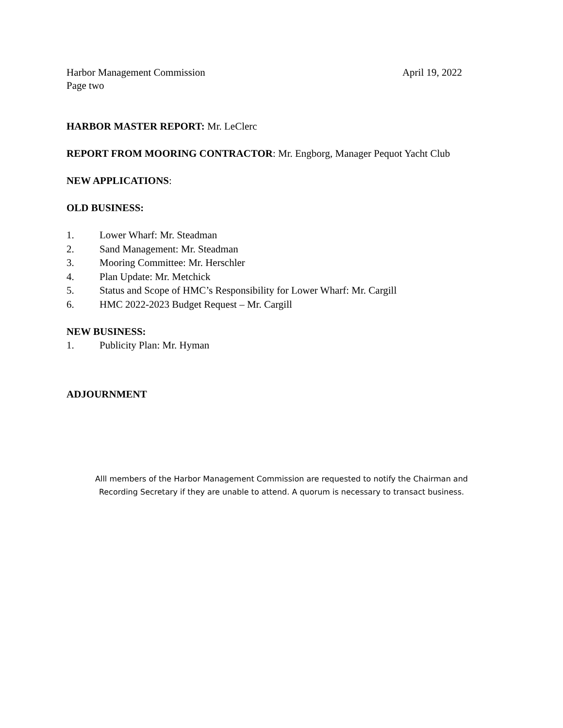Harbor Management Commission April 19, 2022
Page two
HARBOR MASTER REPORT: Mr. LeClerc
REPORT FROM MOORING CONTRACTOR: Mr. Engborg, Manager Pequot Yacht Club
NEW APPLICATIONS:
OLD BUSINESS:
1. Lower Wharf: Mr. Steadman
2. Sand Management: Mr. Steadman
3. Mooring Committee: Mr. Herschler
4. Plan Update: Mr. Metchick
5. Status and Scope of HMC’s Responsibility for Lower Wharf: Mr. Cargill
6. HMC 2022-2023 Budget Request – Mr. Cargill
NEW BUSINESS:
1. Publicity Plan: Mr. Hyman
ADJOURNMENT
Alll members of the Harbor Management Commission are requested to notify the Chairman and
Recording Secretary if they are unable to attend. A quorum is necessary to transact business.